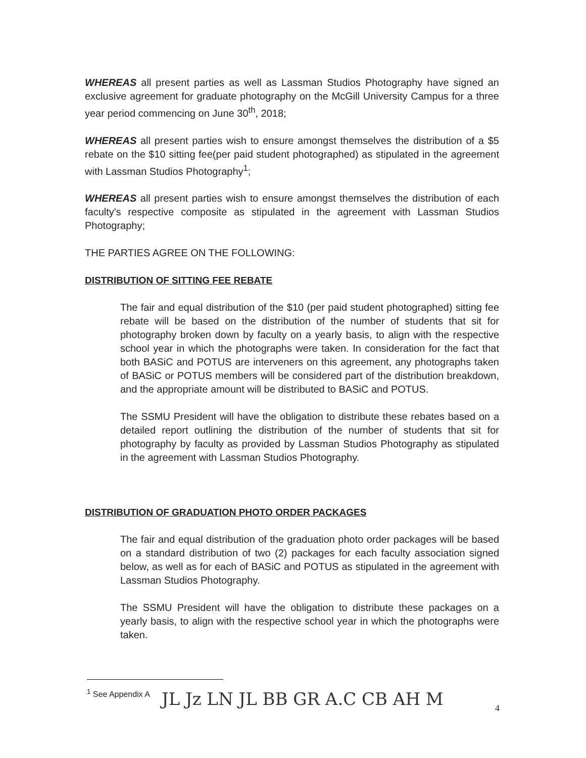WHEREAS all present parties as well as Lassman Studios Photography have signed an exclusive agreement for graduate photography on the McGill University Campus for a three year period commencing on June 30<sup>th</sup>, 2018;
WHEREAS all present parties wish to ensure amongst themselves the distribution of a $5 rebate on the $10 sitting fee(per paid student photographed) as stipulated in the agreement with Lassman Studios Photography<sup>1</sup>;
WHEREAS all present parties wish to ensure amongst themselves the distribution of each faculty's respective composite as stipulated in the agreement with Lassman Studios Photography;
THE PARTIES AGREE ON THE FOLLOWING:
DISTRIBUTION OF SITTING FEE REBATE
The fair and equal distribution of the $10 (per paid student photographed) sitting fee rebate will be based on the distribution of the number of students that sit for photography broken down by faculty on a yearly basis, to align with the respective school year in which the photographs were taken. In consideration for the fact that both BASiC and POTUS are interveners on this agreement, any photographs taken of BASiC or POTUS members will be considered part of the distribution breakdown, and the appropriate amount will be distributed to BASiC and POTUS.
The SSMU President will have the obligation to distribute these rebates based on a detailed report outlining the distribution of the number of students that sit for photography by faculty as provided by Lassman Studios Photography as stipulated in the agreement with Lassman Studios Photography.
DISTRIBUTION OF GRADUATION PHOTO ORDER PACKAGES
The fair and equal distribution of the graduation photo order packages will be based on a standard distribution of two (2) packages for each faculty association signed below, as well as for each of BASiC and POTUS as stipulated in the agreement with Lassman Studios Photography.
The SSMU President will have the obligation to distribute these packages on a yearly basis, to align with the respective school year in which the photographs were taken.
<sup>1</sup> See Appendix A
4
JL Jz LN JL BB GR A.C CB AH M